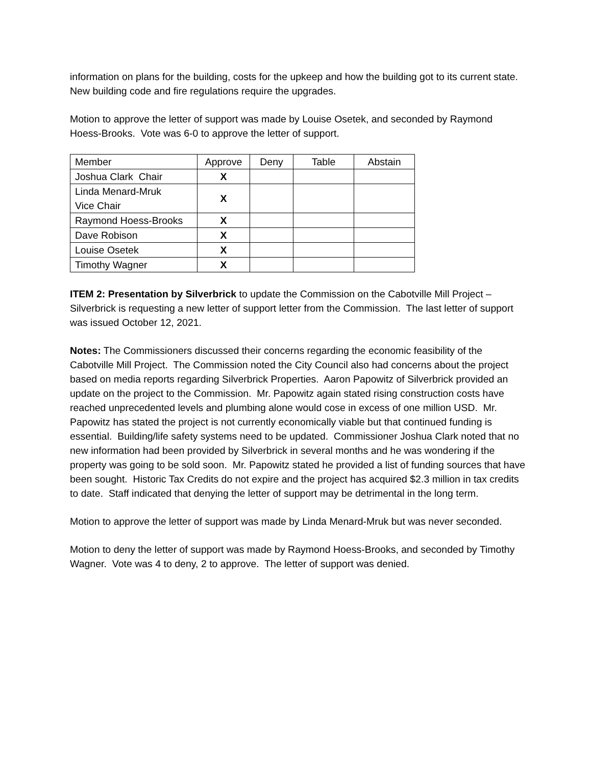information on plans for the building, costs for the upkeep and how the building got to its current state. New building code and fire regulations require the upgrades.
Motion to approve the letter of support was made by Louise Osetek, and seconded by Raymond Hoess-Brooks. Vote was 6-0 to approve the letter of support.
| Member | Approve | Deny | Table | Abstain |
| Joshua Clark Chair | X | | | |
| Linda Menard-Mruk Vice Chair | X | | | |
| Raymond Hoess-Brooks | X | | | |
| Dave Robison | X | | | |
| Louise Osetek | X | | | |
| Timothy Wagner | X | | | |
ITEM 2: Presentation by Silverbrick to update the Commission on the Cabotville Mill Project – Silverbrick is requesting a new letter of support letter from the Commission. The last letter of support was issued October 12, 2021.
Notes: The Commissioners discussed their concerns regarding the economic feasibility of the Cabotville Mill Project. The Commission noted the City Council also had concerns about the project based on media reports regarding Silverbrick Properties. Aaron Papowitz of Silverbrick provided an update on the project to the Commission. Mr. Papowitz again stated rising construction costs have reached unprecedented levels and plumbing alone would cose in excess of one million USD. Mr. Papowitz has stated the project is not currently economically viable but that continued funding is essential. Building/life safety systems need to be updated. Commissioner Joshua Clark noted that no new information had been provided by Silverbrick in several months and he was wondering if the property was going to be sold soon. Mr. Papowitz stated he provided a list of funding sources that have been sought. Historic Tax Credits do not expire and the project has acquired $2.3 million in tax credits to date. Staff indicated that denying the letter of support may be detrimental in the long term.
Motion to approve the letter of support was made by Linda Menard-Mruk but was never seconded.
Motion to deny the letter of support was made by Raymond Hoess-Brooks, and seconded by Timothy Wagner. Vote was 4 to deny, 2 to approve. The letter of support was denied.